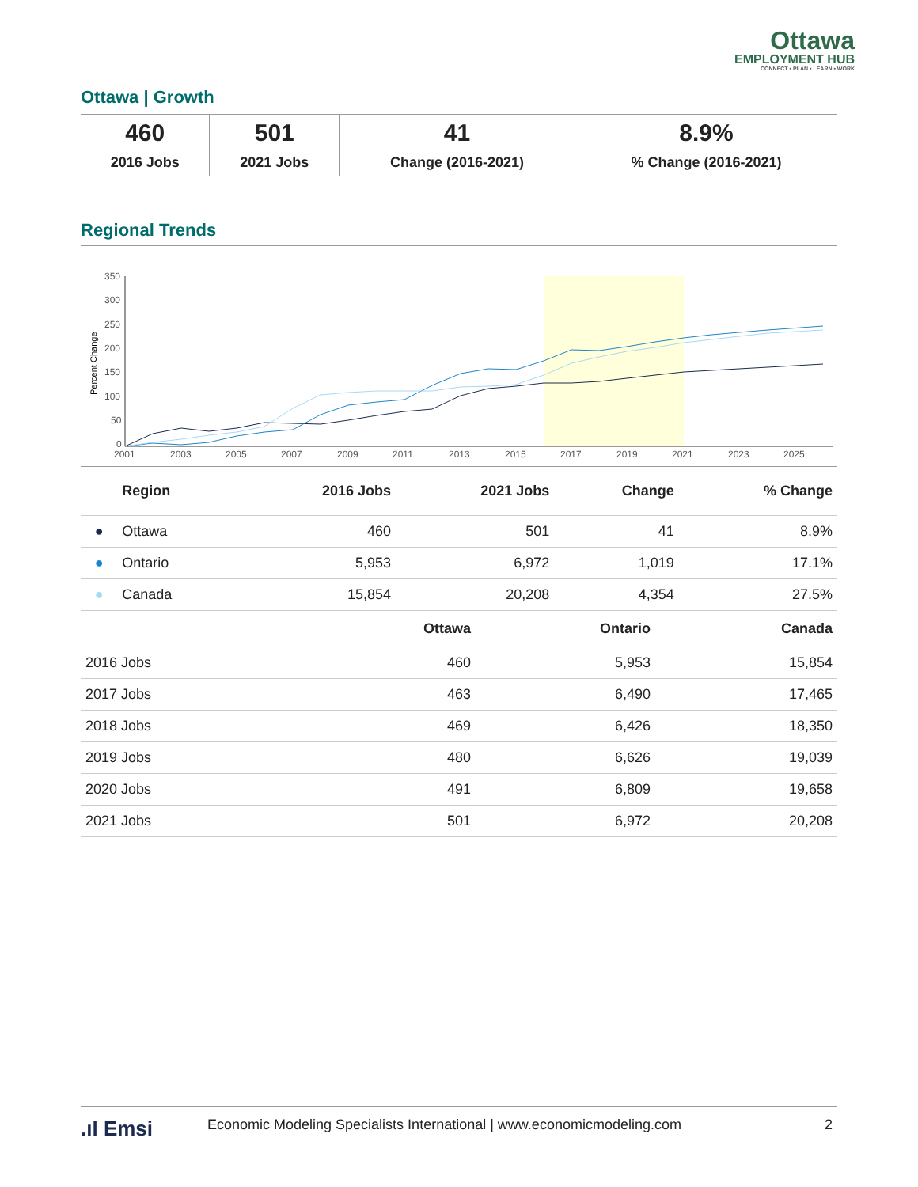Ottawa
EMPLOYMENT HUB
CONNECT • PLAN • LEARN • WORK
Ottawa | Growth
| 460 2016 Jobs | 501 2021 Jobs | 41 Change (2016-2021) | 8.9% % Change (2016-2021) |
Regional Trends
Percent Change
350
300
250
200
150
100
50
0
2001
2003
2005
2007
2009
2011
2013
2015
2017
2019
2021
2023
2025
| | Region | 2016 Jobs | 2021 Jobs | Change | % Change |
| --- | --- | --- | --- | --- | --- |
| ● | Ottawa | 460 | 501 | 41 | 8.9% |
| ● | Ontario | 5,953 | 6,972 | 1,019 | 17.1% |
| ● | Canada | 15,854 | 20,208 | 4,354 | 27.5% |
| | Ottawa | Ontario | Canada |
| --- | --- | --- | --- |
| 2016 Jobs | 460 | 5,953 | 15,854 |
| 2017 Jobs | 463 | 6,490 | 17,465 |
| 2018 Jobs | 469 | 6,426 | 18,350 |
| 2019 Jobs | 480 | 6,626 | 19,039 |
| 2020 Jobs | 491 | 6,809 | 19,658 |
| 2021 Jobs | 501 | 6,972 | 20,208 |
.ıl Emsi Economic Modeling Specialists International | www.economicmodeling.com 2